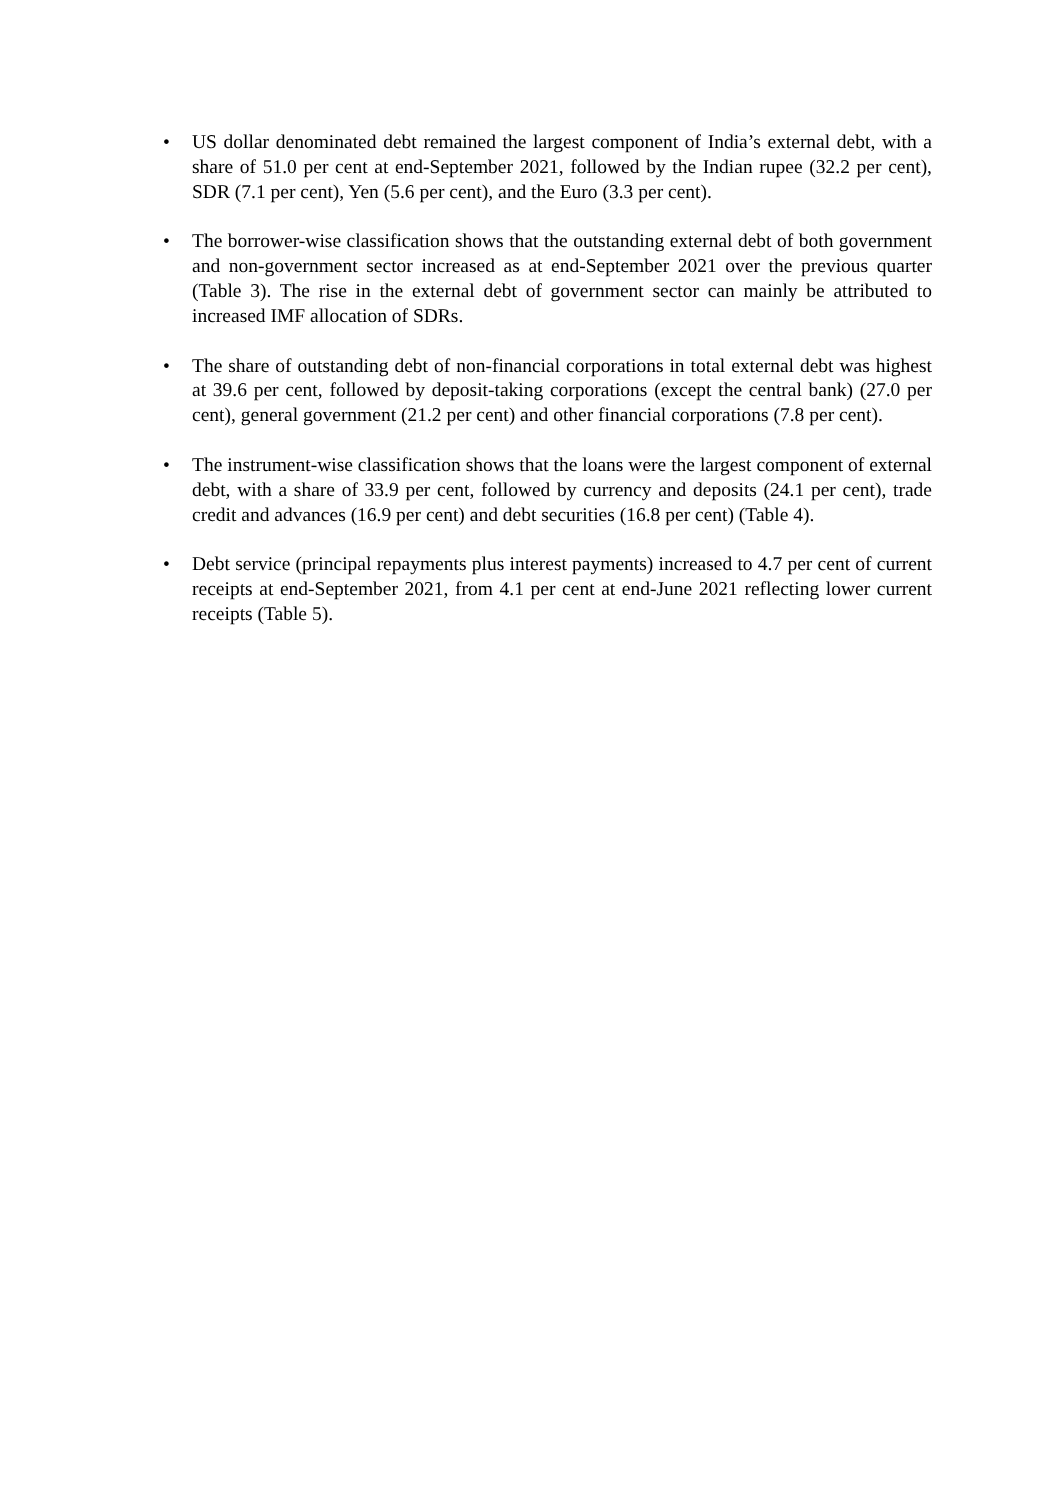• US dollar denominated debt remained the largest component of India’s external debt, with a share of 51.0 per cent at end-September 2021, followed by the Indian rupee (32.2 per cent), SDR (7.1 per cent), Yen (5.6 per cent), and the Euro (3.3 per cent).
• The borrower-wise classification shows that the outstanding external debt of both government and non-government sector increased as at end-September 2021 over the previous quarter (Table 3). The rise in the external debt of government sector can mainly be attributed to increased IMF allocation of SDRs.
• The share of outstanding debt of non-financial corporations in total external debt was highest at 39.6 per cent, followed by deposit-taking corporations (except the central bank) (27.0 per cent), general government (21.2 per cent) and other financial corporations (7.8 per cent).
• The instrument-wise classification shows that the loans were the largest component of external debt, with a share of 33.9 per cent, followed by currency and deposits (24.1 per cent), trade credit and advances (16.9 per cent) and debt securities (16.8 per cent) (Table 4).
• Debt service (principal repayments plus interest payments) increased to 4.7 per cent of current receipts at end-September 2021, from 4.1 per cent at end-June 2021 reflecting lower current receipts (Table 5).